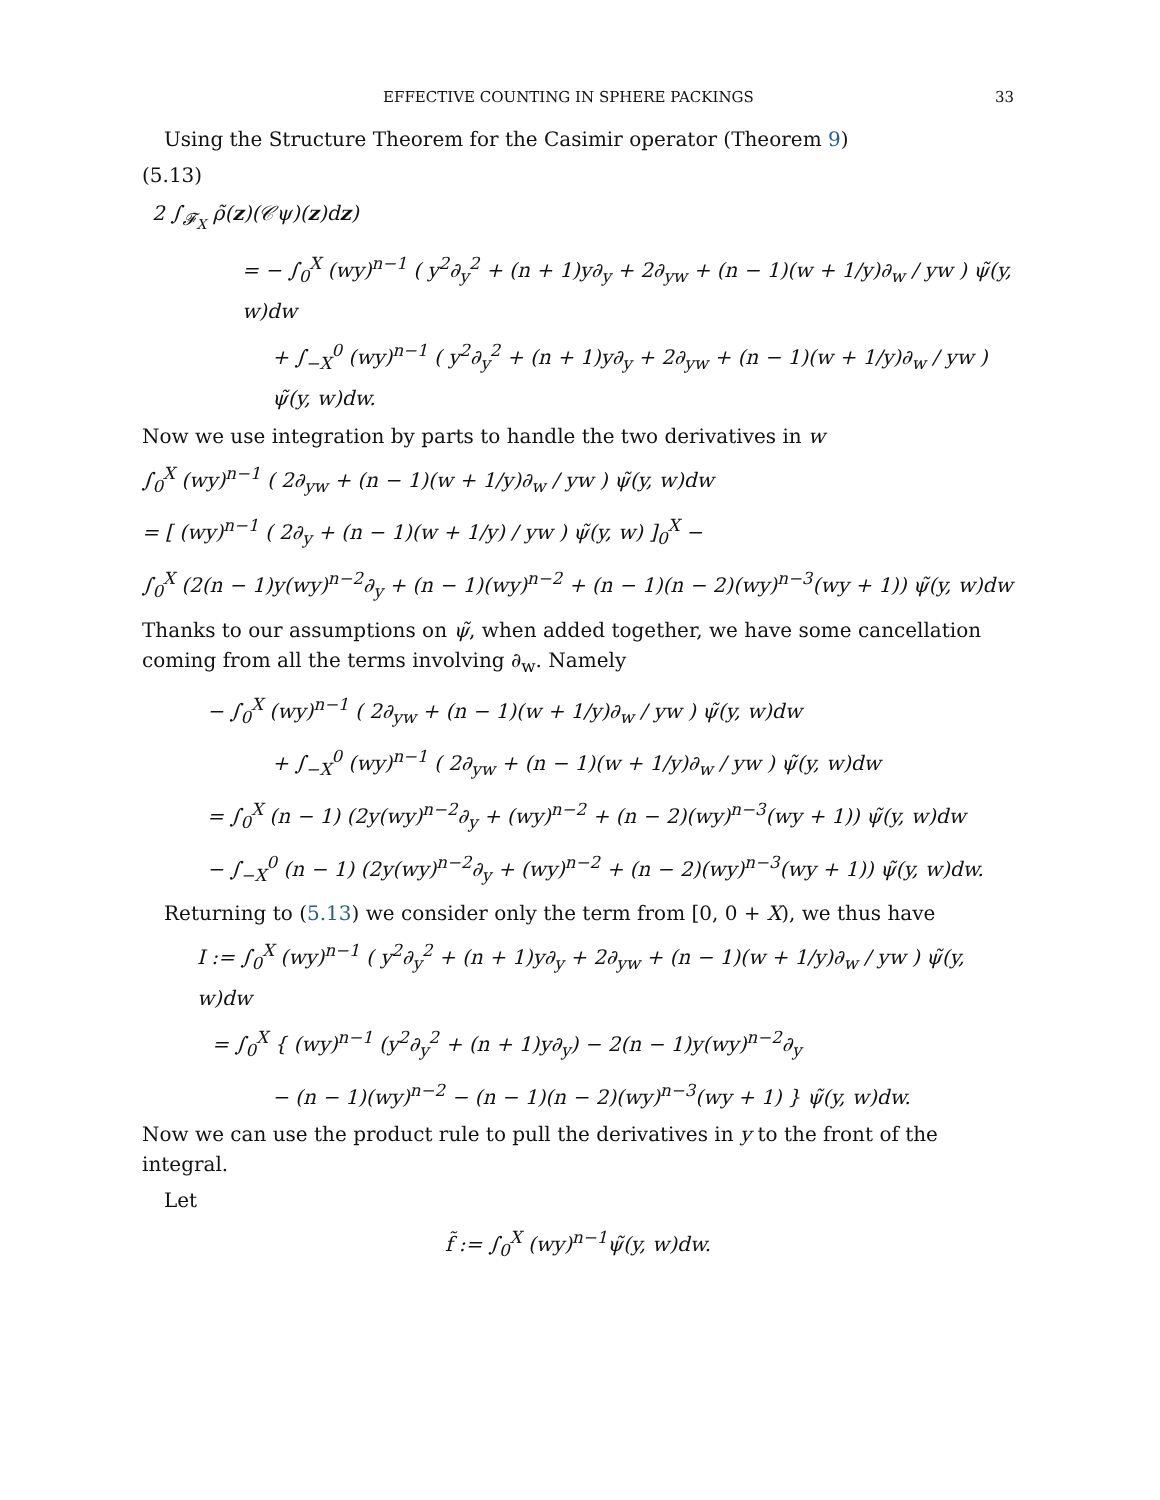EFFECTIVE COUNTING IN SPHERE PACKINGS 33
Using the Structure Theorem for the Casimir operator (Theorem 9)
(5.13)
2 ∫<sub>𝓕<sub>X</sub></sub> ρ̃(z)(𝒞ψ)(z)dz)
= − ∫<sub>0</sub><sup>X</sup> (wy)<sup>n−1</sup> ( y<sup>2</sup>∂<sub>y</sub><sup>2</sup> + (n + 1)y∂<sub>y</sub> + 2∂<sub>yw</sub> + (n − 1)(w + 1/y)∂<sub>w</sub> / yw ) ψ̃(y, w)dw
+ ∫<sub>−X</sub><sup>0</sup> (wy)<sup>n−1</sup> ( y<sup>2</sup>∂<sub>y</sub><sup>2</sup> + (n + 1)y∂<sub>y</sub> + 2∂<sub>yw</sub> + (n − 1)(w + 1/y)∂<sub>w</sub> / yw ) ψ̃(y, w)dw.
Now we use integration by parts to handle the two derivatives in w
∫<sub>0</sub><sup>X</sup> (wy)<sup>n−1</sup> ( 2∂<sub>yw</sub> + (n − 1)(w + 1/y)∂<sub>w</sub> / yw ) ψ̃(y, w)dw
= [ (wy)<sup>n−1</sup> ( 2∂<sub>y</sub> + (n − 1)(w + 1/y) / yw ) ψ̃(y, w) ]<sub>0</sub><sup>X</sup> −
∫<sub>0</sub><sup>X</sup> (2(n − 1)y(wy)<sup>n−2</sup>∂<sub>y</sub> + (n − 1)(wy)<sup>n−2</sup> + (n − 1)(n − 2)(wy)<sup>n−3</sup>(wy + 1)) ψ̃(y, w)dw
Thanks to our assumptions on ψ̃, when added together, we have some cancellation coming from all the terms involving ∂<sub>w</sub>. Namely
− ∫<sub>0</sub><sup>X</sup> (wy)<sup>n−1</sup> ( 2∂<sub>yw</sub> + (n − 1)(w + 1/y)∂<sub>w</sub> / yw ) ψ̃(y, w)dw
+ ∫<sub>−X</sub><sup>0</sup> (wy)<sup>n−1</sup> ( 2∂<sub>yw</sub> + (n − 1)(w + 1/y)∂<sub>w</sub> / yw ) ψ̃(y, w)dw
= ∫<sub>0</sub><sup>X</sup> (n − 1) (2y(wy)<sup>n−2</sup>∂<sub>y</sub> + (wy)<sup>n−2</sup> + (n − 2)(wy)<sup>n−3</sup>(wy + 1)) ψ̃(y, w)dw
− ∫<sub>−X</sub><sup>0</sup> (n − 1) (2y(wy)<sup>n−2</sup>∂<sub>y</sub> + (wy)<sup>n−2</sup> + (n − 2)(wy)<sup>n−3</sup>(wy + 1)) ψ̃(y, w)dw.
Returning to (5.13) we consider only the term from [0, 0 + X), we thus have
I := ∫<sub>0</sub><sup>X</sup> (wy)<sup>n−1</sup> ( y<sup>2</sup>∂<sub>y</sub><sup>2</sup> + (n + 1)y∂<sub>y</sub> + 2∂<sub>yw</sub> + (n − 1)(w + 1/y)∂<sub>w</sub> / yw ) ψ̃(y, w)dw
= ∫<sub>0</sub><sup>X</sup> { (wy)<sup>n−1</sup> (y<sup>2</sup>∂<sub>y</sub><sup>2</sup> + (n + 1)y∂<sub>y</sub>) − 2(n − 1)y(wy)<sup>n−2</sup>∂<sub>y</sub>
− (n − 1)(wy)<sup>n−2</sup> − (n − 1)(n − 2)(wy)<sup>n−3</sup>(wy + 1) } ψ̃(y, w)dw.
Now we can use the product rule to pull the derivatives in y to the front of the integral.
Let
f̃ := ∫<sub>0</sub><sup>X</sup> (wy)<sup>n−1</sup>ψ̃(y, w)dw.